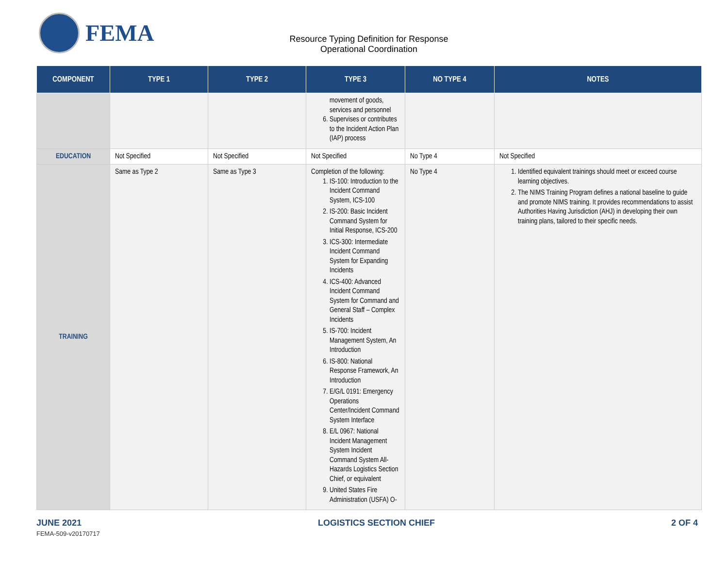FEMA
Resource Typing Definition for Response
Operational Coordination
| COMPONENT | TYPE 1 | TYPE 2 | TYPE 3 | NO TYPE 4 | NOTES |
| --- | --- | --- | --- | --- | --- |
| | | | movement of goods, services and personnel 6. Supervises or contributes to the Incident Action Plan (IAP) process | | |
| EDUCATION | Not Specified | Not Specified | Not Specified | No Type 4 | Not Specified |
| TRAINING | Same as Type 2 | Same as Type 3 | Completion of the following: 1. IS-100: Introduction to the Incident Command System, ICS-100 2. IS-200: Basic Incident Command System for Initial Response, ICS-200 3. ICS-300: Intermediate Incident Command System for Expanding Incidents 4. ICS-400: Advanced Incident Command System for Command and General Staff – Complex Incidents 5. IS-700: Incident Management System, An Introduction 6. IS-800: National Response Framework, An Introduction 7. E/G/L 0191: Emergency Operations Center/Incident Command System Interface 8. E/L 0967: National Incident Management System Incident Command System All-Hazards Logistics Section Chief, or equivalent 9. United States Fire Administration (USFA) O- | No Type 4 | 1. Identified equivalent trainings should meet or exceed course learning objectives. 2. The NIMS Training Program defines a national baseline to guide and promote NIMS training. It provides recommendations to assist Authorities Having Jurisdiction (AHJ) in developing their own training plans, tailored to their specific needs. |
JUNE 2021 LOGISTICS SECTION CHIEF 2 OF 4
FEMA-509-v20170717